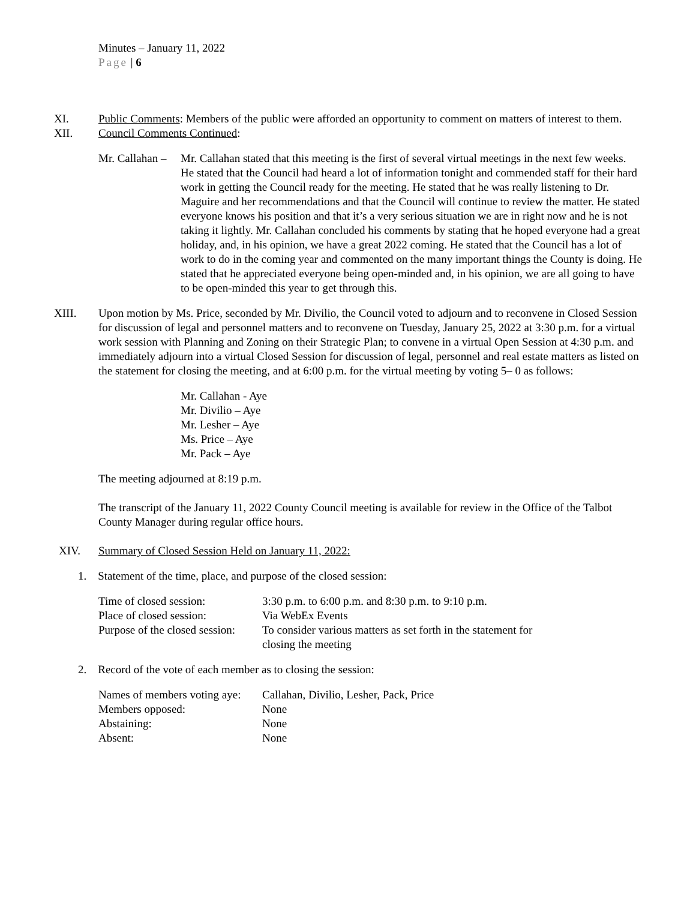Minutes – January 11, 2022
Page | 6
XI. Public Comments: Members of the public were afforded an opportunity to comment on matters of interest to them.
XII. Council Comments Continued:
Mr. Callahan –
Mr. Callahan stated that this meeting is the first of several virtual meetings in the next few weeks. He stated that the Council had heard a lot of information tonight and commended staff for their hard work in getting the Council ready for the meeting. He stated that he was really listening to Dr. Maguire and her recommendations and that the Council will continue to review the matter. He stated everyone knows his position and that it’s a very serious situation we are in right now and he is not taking it lightly. Mr. Callahan concluded his comments by stating that he hoped everyone had a great holiday, and, in his opinion, we have a great 2022 coming. He stated that the Council has a lot of work to do in the coming year and commented on the many important things the County is doing. He stated that he appreciated everyone being open-minded and, in his opinion, we are all going to have to be open-minded this year to get through this.
XIII. Upon motion by Ms. Price, seconded by Mr. Divilio, the Council voted to adjourn and to reconvene in Closed Session for discussion of legal and personnel matters and to reconvene on Tuesday, January 25, 2022 at 3:30 p.m. for a virtual work session with Planning and Zoning on their Strategic Plan; to convene in a virtual Open Session at 4:30 p.m. and immediately adjourn into a virtual Closed Session for discussion of legal, personnel and real estate matters as listed on the statement for closing the meeting, and at 6:00 p.m. for the virtual meeting by voting 5– 0 as follows:
Mr. Callahan - Aye
Mr. Divilio – Aye
Mr. Lesher – Aye
Ms. Price – Aye
Mr. Pack – Aye
The meeting adjourned at 8:19 p.m.
The transcript of the January 11, 2022 County Council meeting is available for review in the Office of the Talbot County Manager during regular office hours.
XIV. Summary of Closed Session Held on January 11, 2022:
1. Statement of the time, place, and purpose of the closed session:
| Time of closed session: | 3:30 p.m. to 6:00 p.m. and 8:30 p.m. to 9:10 p.m. |
| Place of closed session: | Via WebEx Events |
| Purpose of the closed session: | To consider various matters as set forth in the statement for closing the meeting |
2. Record of the vote of each member as to closing the session:
| Names of members voting aye: | Callahan, Divilio, Lesher, Pack, Price |
| Members opposed: | None |
| Abstaining: | None |
| Absent: | None |